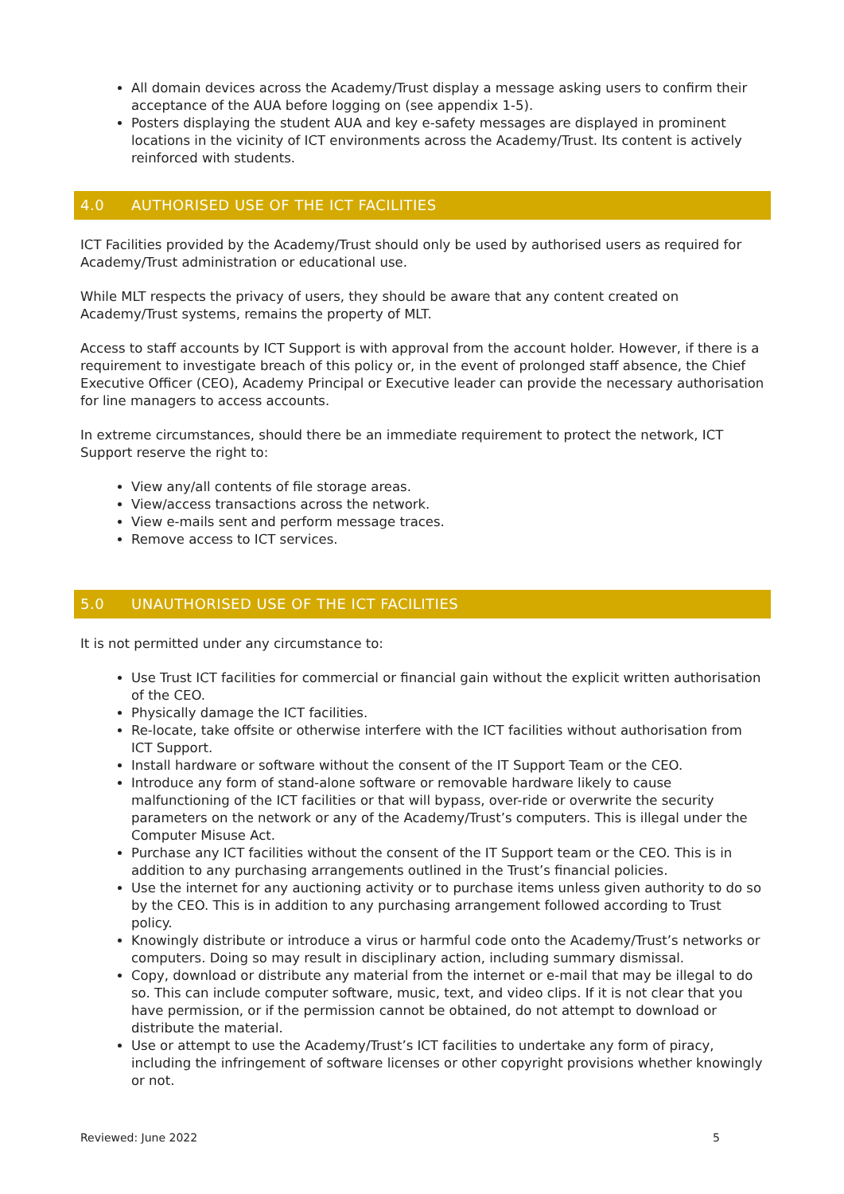All domain devices across the Academy/Trust display a message asking users to confirm their acceptance of the AUA before logging on (see appendix 1-5).
Posters displaying the student AUA and key e-safety messages are displayed in prominent locations in the vicinity of ICT environments across the Academy/Trust. Its content is actively reinforced with students.
4.0 AUTHORISED USE OF THE ICT FACILITIES
ICT Facilities provided by the Academy/Trust should only be used by authorised users as required for Academy/Trust administration or educational use.
While MLT respects the privacy of users, they should be aware that any content created on Academy/Trust systems, remains the property of MLT.
Access to staff accounts by ICT Support is with approval from the account holder. However, if there is a requirement to investigate breach of this policy or, in the event of prolonged staff absence, the Chief Executive Officer (CEO), Academy Principal or Executive leader can provide the necessary authorisation for line managers to access accounts.
In extreme circumstances, should there be an immediate requirement to protect the network, ICT Support reserve the right to:
View any/all contents of file storage areas.
View/access transactions across the network.
View e-mails sent and perform message traces.
Remove access to ICT services.
5.0 UNAUTHORISED USE OF THE ICT FACILITIES
It is not permitted under any circumstance to:
Use Trust ICT facilities for commercial or financial gain without the explicit written authorisation of the CEO.
Physically damage the ICT facilities.
Re-locate, take offsite or otherwise interfere with the ICT facilities without authorisation from ICT Support.
Install hardware or software without the consent of the IT Support Team or the CEO.
Introduce any form of stand-alone software or removable hardware likely to cause malfunctioning of the ICT facilities or that will bypass, over-ride or overwrite the security parameters on the network or any of the Academy/Trust’s computers. This is illegal under the Computer Misuse Act.
Purchase any ICT facilities without the consent of the IT Support team or the CEO. This is in addition to any purchasing arrangements outlined in the Trust’s financial policies.
Use the internet for any auctioning activity or to purchase items unless given authority to do so by the CEO. This is in addition to any purchasing arrangement followed according to Trust policy.
Knowingly distribute or introduce a virus or harmful code onto the Academy/Trust’s networks or computers. Doing so may result in disciplinary action, including summary dismissal.
Copy, download or distribute any material from the internet or e-mail that may be illegal to do so. This can include computer software, music, text, and video clips. If it is not clear that you have permission, or if the permission cannot be obtained, do not attempt to download or distribute the material.
Use or attempt to use the Academy/Trust’s ICT facilities to undertake any form of piracy, including the infringement of software licenses or other copyright provisions whether knowingly or not.
Reviewed: June 2022 5